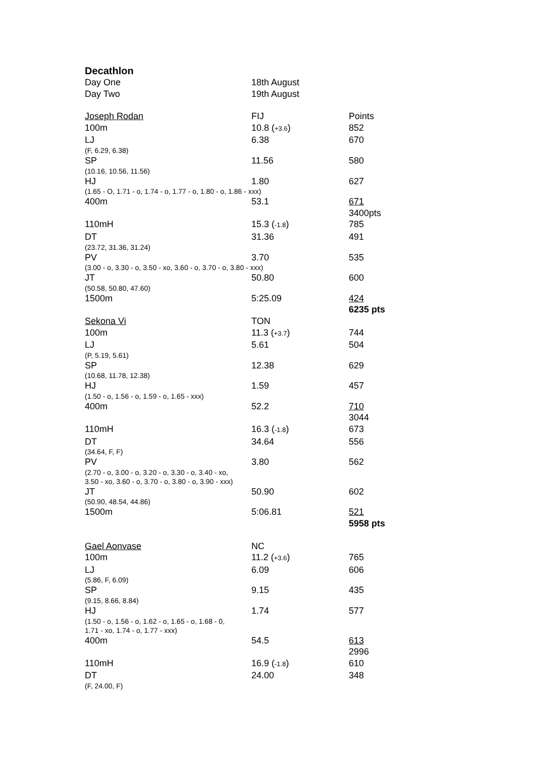Decathlon
| Day One | 18th August | |
| Day Two | 19th August | |
| Joseph Rodan | FIJ | Points |
| 100m | 10.8 ( +3.6 ) | 852 |
| LJ | 6.38 | 670 |
| (F, 6.29, 6.38) | | |
| SP | 11.56 | 580 |
| (10.16, 10.56, 11.56) | | |
| HJ | 1.80 | 627 |
| (1.65 - O, 1.71 - o, 1.74 - o, 1.77 - o, 1.80 - o, 1.86 - xxx) | | |
| 400m | 53.1 | 671 |
| | | 3400pts |
| 110mH | 15.3 ( -1.8 ) | 785 |
| DT | 31.36 | 491 |
| (23.72, 31.36, 31.24) | | |
| PV | 3.70 | 535 |
| (3.00 - o, 3.30 - o, 3.50 - xo, 3.60 - o, 3.70 - o, 3.80 - xxx) | | |
| JT | 50.80 | 600 |
| (50.58, 50.80, 47.60) | | |
| 1500m | 5:25.09 | 424 |
| | | 6235 pts |
| Sekona Vi | TON | |
| 100m | 11.3 ( +3.7 ) | 744 |
| LJ | 5.61 | 504 |
| (P, 5.19, 5.61) | | |
| SP | 12.38 | 629 |
| (10.68, 11.78, 12.38) | | |
| HJ | 1.59 | 457 |
| (1.50 - o, 1.56 - o, 1.59 - o, 1.65 - xxx) | | |
| 400m | 52.2 | 710 |
| | | 3044 |
| 110mH | 16.3 ( -1.8 ) | 673 |
| DT | 34.64 | 556 |
| (34.64, F, F) | | |
| PV | 3.80 | 562 |
| (2.70 - o, 3.00 - o, 3.20 - o, 3.30 - o, 3.40 - xo, 3.50 - xo, 3.60 - o, 3.70 - o, 3.80 - o, 3.90 - xxx) | | |
| JT | 50.90 | 602 |
| (50.90, 48.54, 44.86) | | |
| 1500m | 5:06.81 | 521 |
| | | 5958 pts |
| Gael Aonvase | NC | |
| 100m | 11.2 ( +3.6 ) | 765 |
| LJ | 6.09 | 606 |
| (5.86, F, 6.09) | | |
| SP | 9.15 | 435 |
| (9.15, 8.66, 8.84) | | |
| HJ | 1.74 | 577 |
| (1.50 - o, 1.56 - o, 1.62 - o, 1.65 - o, 1.68 - 0, 1.71 - xo, 1.74 - o, 1.77 - xxx) | | |
| 400m | 54.5 | 613 |
| | | 2996 |
| 110mH | 16.9 ( -1.8 ) | 610 |
| DT | 24.00 | 348 |
| (F, 24.00, F) | | |